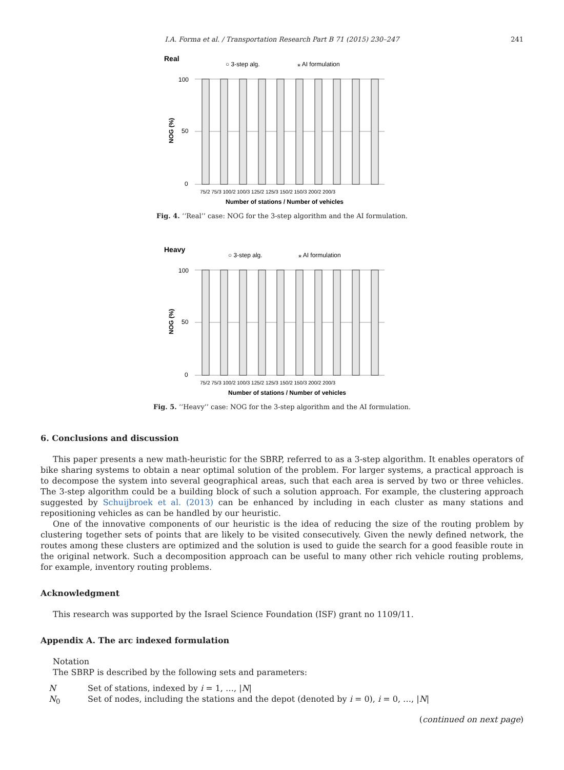I.A. Forma et al. / Transportation Research Part B 71 (2015) 230–247 241
Real
○ 3-step alg.
⁎ AI formulation
100
50
0
75/2 75/3 100/2 100/3 125/2 125/3 150/2 150/3 200/2 200/3
Number of stations / Number of vehicles
NOG (%)
Fig. 4. ‘‘Real’’ case: NOG for the 3-step algorithm and the AI formulation.
Heavy
○ 3-step alg.
⁎ AI formulation
100
50
0
75/2 75/3 100/2 100/3 125/2 125/3 150/2 150/3 200/2 200/3
Number of stations / Number of vehicles
NOG (%)
Fig. 5. ‘‘Heavy’’ case: NOG for the 3-step algorithm and the AI formulation.
6. Conclusions and discussion
This paper presents a new math-heuristic for the SBRP, referred to as a 3-step algorithm. It enables operators of bike sharing systems to obtain a near optimal solution of the problem. For larger systems, a practical approach is to decompose the system into several geographical areas, such that each area is served by two or three vehicles. The 3-step algorithm could be a building block of such a solution approach. For example, the clustering approach suggested by Schuijbroek et al. (2013) can be enhanced by including in each cluster as many stations and repositioning vehicles as can be handled by our heuristic.
One of the innovative components of our heuristic is the idea of reducing the size of the routing problem by clustering together sets of points that are likely to be visited consecutively. Given the newly defined network, the routes among these clusters are optimized and the solution is used to guide the search for a good feasible route in the original network. Such a decomposition approach can be useful to many other rich vehicle routing problems, for example, inventory routing problems.
Acknowledgment
This research was supported by the Israel Science Foundation (ISF) grant no 1109/11.
Appendix A. The arc indexed formulation
Notation
The SBRP is described by the following sets and parameters:
| N | Set of stations, indexed by i = 1, …, / N / |
| N<sub>0</sub> | Set of nodes, including the stations and the depot (denoted by i = 0), i = 0, …, / N / |
(continued on next page)